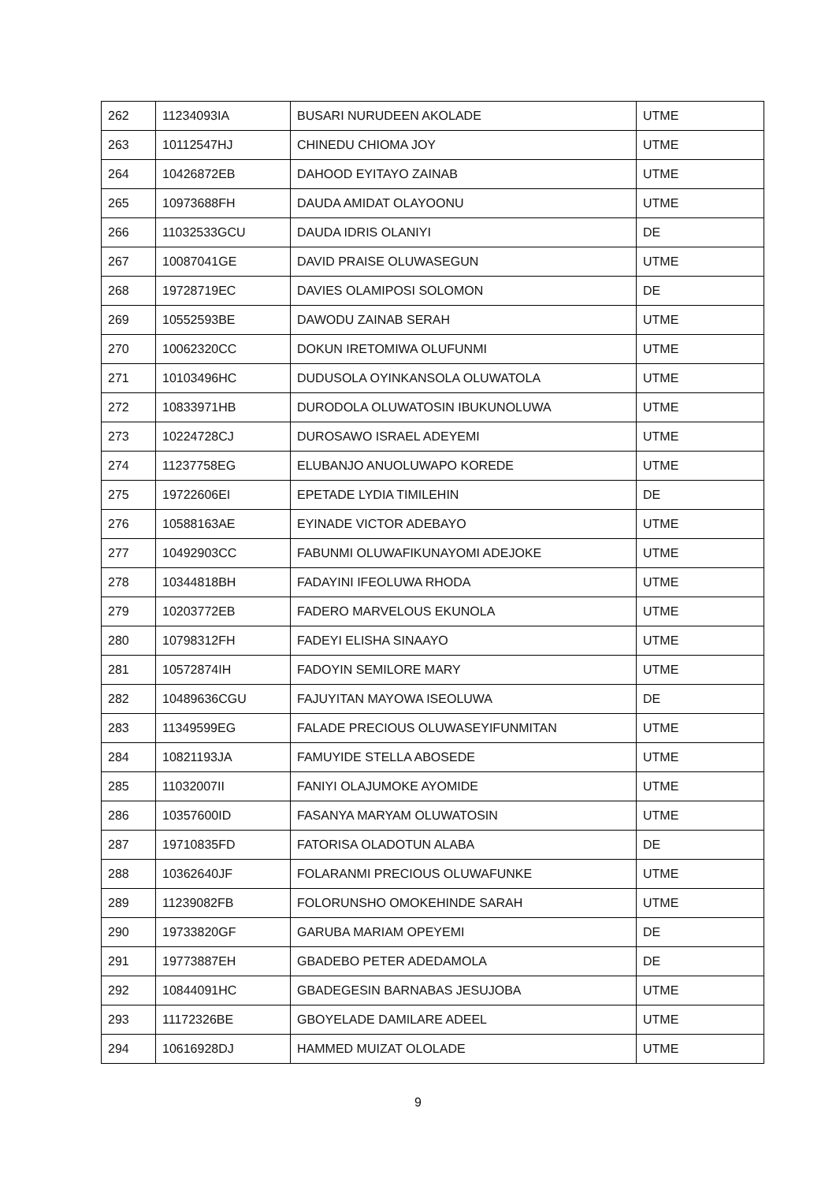| 262 | 11234093IA | BUSARI NURUDEEN AKOLADE | UTME |
| 263 | 10112547HJ | CHINEDU CHIOMA JOY | UTME |
| 264 | 10426872EB | DAHOOD EYITAYO ZAINAB | UTME |
| 265 | 10973688FH | DAUDA AMIDAT OLAYOONU | UTME |
| 266 | 11032533GCU | DAUDA IDRIS OLANIYI | DE |
| 267 | 10087041GE | DAVID PRAISE OLUWASEGUN | UTME |
| 268 | 19728719EC | DAVIES OLAMIPOSI SOLOMON | DE |
| 269 | 10552593BE | DAWODU ZAINAB SERAH | UTME |
| 270 | 10062320CC | DOKUN IRETOMIWA OLUFUNMI | UTME |
| 271 | 10103496HC | DUDUSOLA OYINKANSOLA OLUWATOLA | UTME |
| 272 | 10833971HB | DURODOLA OLUWATOSIN IBUKUNOLUWA | UTME |
| 273 | 10224728CJ | DUROSAWO ISRAEL ADEYEMI | UTME |
| 274 | 11237758EG | ELUBANJO ANUOLUWAPO KOREDE | UTME |
| 275 | 19722606EI | EPETADE LYDIA TIMILEHIN | DE |
| 276 | 10588163AE | EYINADE VICTOR ADEBAYO | UTME |
| 277 | 10492903CC | FABUNMI OLUWAFIKUNAYOMI ADEJOKE | UTME |
| 278 | 10344818BH | FADAYINI IFEOLUWA RHODA | UTME |
| 279 | 10203772EB | FADERO MARVELOUS EKUNOLA | UTME |
| 280 | 10798312FH | FADEYI ELISHA SINAAYO | UTME |
| 281 | 10572874IH | FADOYIN SEMILORE MARY | UTME |
| 282 | 10489636CGU | FAJUYITAN MAYOWA ISEOLUWA | DE |
| 283 | 11349599EG | FALADE PRECIOUS OLUWASEYIFUNMITAN | UTME |
| 284 | 10821193JA | FAMUYIDE STELLA ABOSEDE | UTME |
| 285 | 11032007II | FANIYI OLAJUMOKE AYOMIDE | UTME |
| 286 | 10357600ID | FASANYA MARYAM OLUWATOSIN | UTME |
| 287 | 19710835FD | FATORISA OLADOTUN ALABA | DE |
| 288 | 10362640JF | FOLARANMI PRECIOUS OLUWAFUNKE | UTME |
| 289 | 11239082FB | FOLORUNSHO OMOKEHINDE SARAH | UTME |
| 290 | 19733820GF | GARUBA MARIAM OPEYEMI | DE |
| 291 | 19773887EH | GBADEBO PETER ADEDAMOLA | DE |
| 292 | 10844091HC | GBADEGESIN BARNABAS JESUJOBA | UTME |
| 293 | 11172326BE | GBOYELADE DAMILARE ADEEL | UTME |
| 294 | 10616928DJ | HAMMED MUIZAT OLOLADE | UTME |
9